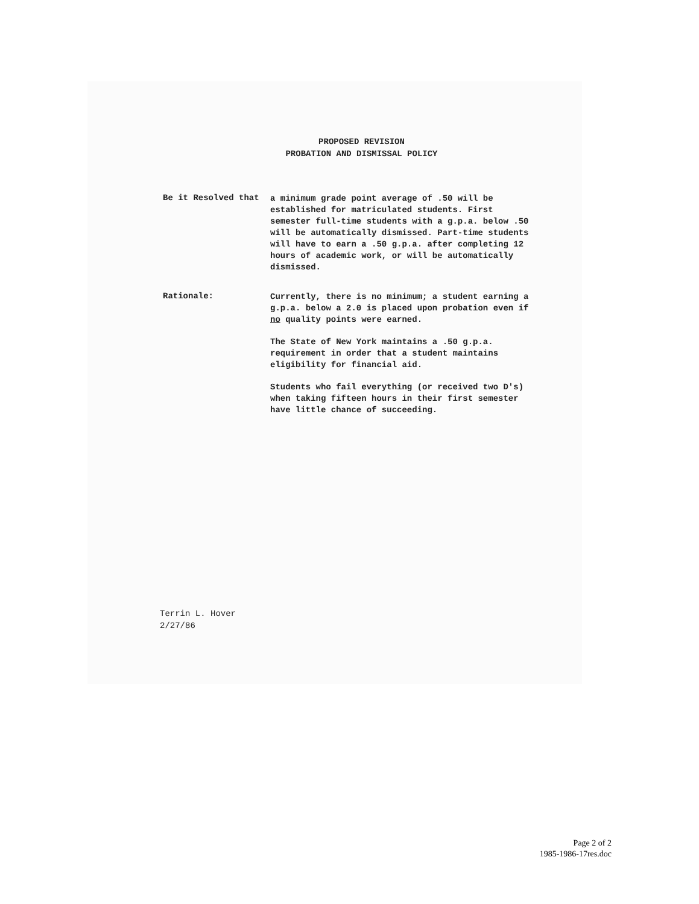PROPOSED REVISION
PROBATION AND DISMISSAL POLICY
Be it Resolved that
a minimum grade point average of .50 will be established for matriculated students. First semester full-time students with a g.p.a. below .50 will be automatically dismissed. Part-time students will have to earn a .50 g.p.a. after completing 12 hours of academic work, or will be automatically dismissed.
Rationale:
Currently, there is no minimum; a student earning a g.p.a. below a 2.0 is placed upon probation even if no quality points were earned.
The State of New York maintains a .50 g.p.a. requirement in order that a student maintains eligibility for financial aid.
Students who fail everything (or received two D's) when taking fifteen hours in their first semester have little chance of succeeding.
Terrin L. Hover
2/27/86
Page 2 of 2
1985-1986-17res.doc